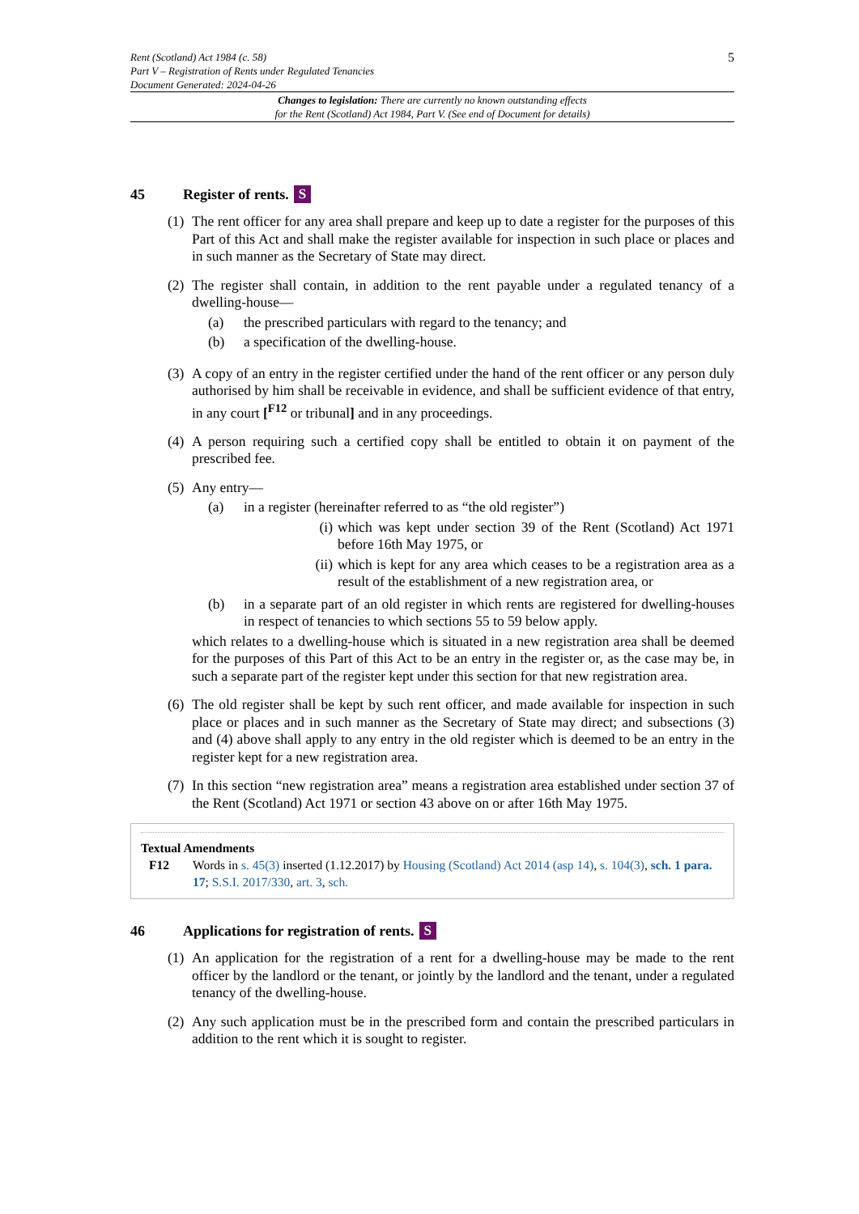Rent (Scotland) Act 1984 (c. 58)
Part V – Registration of Rents under Regulated Tenancies
Document Generated: 2024-04-26
5
Changes to legislation: There are currently no known outstanding effects
for the Rent (Scotland) Act 1984, Part V. (See end of Document for details)
45 Register of rents. S
(1)
The rent officer for any area shall prepare and keep up to date a register for the purposes of this Part of this Act and shall make the register available for inspection in such place or places and in such manner as the Secretary of State may direct.
(2)
The register shall contain, in addition to the rent payable under a regulated tenancy of a dwelling-house—
(a) the prescribed particulars with regard to the tenancy; and
(b) a specification of the dwelling-house.
(3)
A copy of an entry in the register certified under the hand of the rent officer or any person duly authorised by him shall be receivable in evidence, and shall be sufficient evidence of that entry, in any court [<sup>F12</sup> or tribunal] and in any proceedings.
(4)
A person requiring such a certified copy shall be entitled to obtain it on payment of the prescribed fee.
(5)
Any entry—
(a) in a register (hereinafter referred to as “the old register”)
(i)
which was kept under section 39 of the Rent (Scotland) Act 1971 before 16th May 1975, or
(ii)
which is kept for any area which ceases to be a registration area as a result of the establishment of a new registration area, or
(b) in a separate part of an old register in which rents are registered for dwelling-houses in respect of tenancies to which sections 55 to 59 below apply.
which relates to a dwelling-house which is situated in a new registration area shall be deemed for the purposes of this Part of this Act to be an entry in the register or, as the case may be, in such a separate part of the register kept under this section for that new registration area.
(6)
The old register shall be kept by such rent officer, and made available for inspection in such place or places and in such manner as the Secretary of State may direct; and subsections (3) and (4) above shall apply to any entry in the old register which is deemed to be an entry in the register kept for a new registration area.
(7)
In this section “new registration area” means a registration area established under section 37 of the Rent (Scotland) Act 1971 or section 43 above on or after 16th May 1975.
Textual Amendments
F12 Words in s. 45(3) inserted (1.12.2017) by Housing (Scotland) Act 2014 (asp 14), s. 104(3), sch. 1 para. 17; S.S.I. 2017/330, art. 3, sch.
46 Applications for registration of rents. S
(1)
An application for the registration of a rent for a dwelling-house may be made to the rent officer by the landlord or the tenant, or jointly by the landlord and the tenant, under a regulated tenancy of the dwelling-house.
(2)
Any such application must be in the prescribed form and contain the prescribed particulars in addition to the rent which it is sought to register.